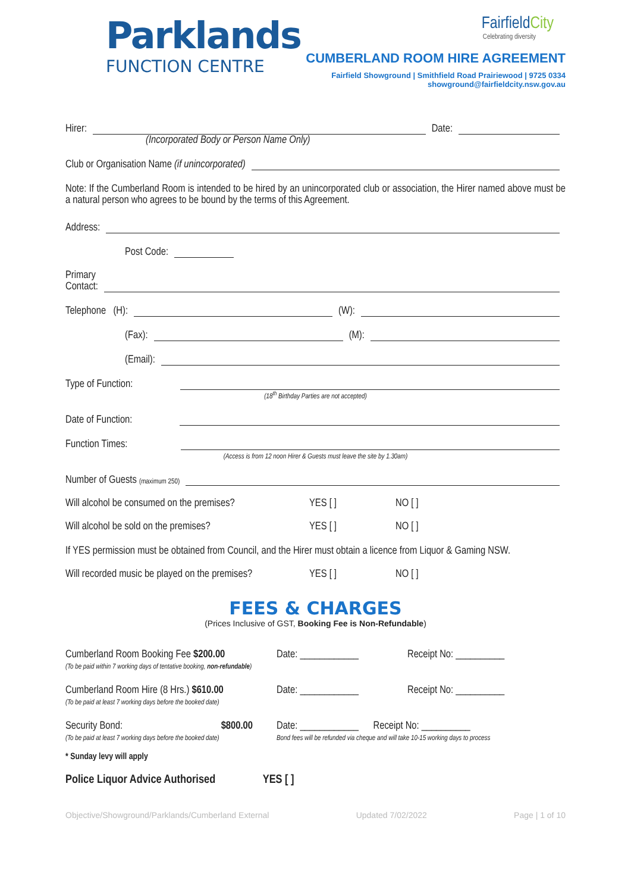Parklands
FUNCTION CENTRE
FairfieldCity
Celebrating diversity
CUMBERLAND ROOM HIRE AGREEMENT
Fairfield Showground | Smithfield Road Prairiewood | 9725 0334
showground@fairfieldcity.nsw.gov.au
Hirer: Date:
(Incorporated Body or Person Name Only)
Club or Organisation Name (if unincorporated)
Note: If the Cumberland Room is intended to be hired by an unincorporated club or association, the Hirer named above must be a natural person who agrees to be bound by the terms of this Agreement.
Address:
Post Code:
Primary
Contact:
Telephone (H): (W):
(Fax): (M):
(Email):
Type of Function:
(18<sup>th</sup> Birthday Parties are not accepted)
Date of Function:
Function Times:
(Access is from 12 noon Hirer & Guests must leave the site by 1.30am)
Number of Guests (maximum 250)
Will alcohol be consumed on the premises?
YES [ ] NO [ ]
Will alcohol be sold on the premises? YES [ ] NO [ ]
If YES permission must be obtained from Council, and the Hirer must obtain a licence from Liquor & Gaming NSW.
Will recorded music be played on the premises?
YES [ ] NO [ ]
FEES & CHARGES
(Prices Inclusive of GST, Booking Fee is Non-Refundable)
Cumberland Room Booking Fee $200.00
(To be paid within 7 working days of tentative booking, non-refundable)
Date: ____________ Receipt No: __________
Cumberland Room Hire (8 Hrs.) $610.00
(To be paid at least 7 working days before the booked date)
Date: ____________ Receipt No: __________
Security Bond: $800.00
(To be paid at least 7 working days before the booked date)
Date: ____________ Receipt No: __________
Bond fees will be refunded via cheque and will take 10-15 working days to process
* Sunday levy will apply
Police Liquor Advice Authorised YES [ ]
Objective/Showground/Parklands/Cumberland External Updated 7/02/2022 Page | 1 of 10